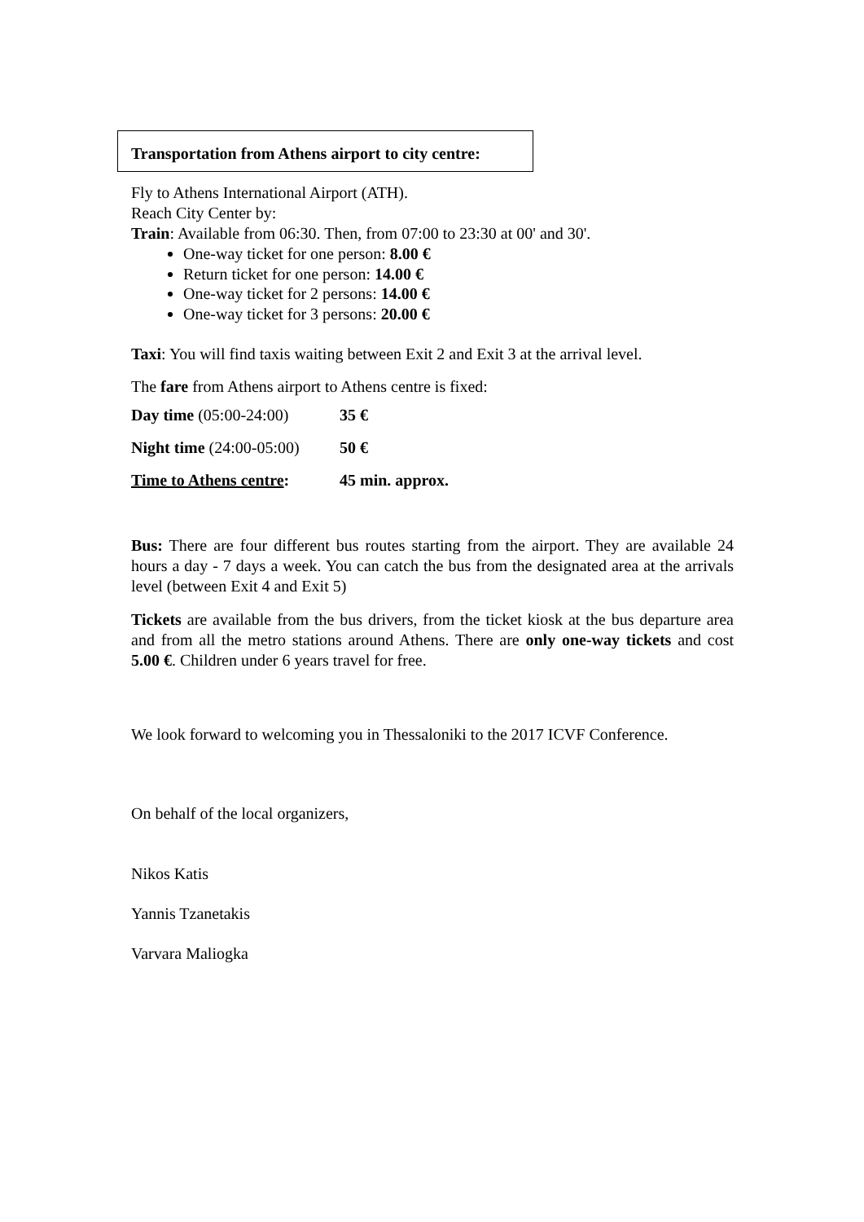Transportation from Athens airport to city centre:
Fly to Athens International Airport (ATH).
Reach City Center by:
Train: Available from 06:30. Then, from 07:00 to 23:30 at 00' and 30'.
One-way ticket for one person: 8.00 €
Return ticket for one person: 14.00 €
One-way ticket for 2 persons: 14.00 €
One-way ticket for 3 persons: 20.00 €
Taxi: You will find taxis waiting between Exit 2 and Exit 3 at the arrival level.
The fare from Athens airport to Athens centre is fixed:
| Day time (05:00-24:00) | 35 € |
| Night time (24:00-05:00) | 50 € |
| Time to Athens centre : | 45 min. approx. |
Bus: There are four different bus routes starting from the airport. They are available 24 hours a day - 7 days a week. You can catch the bus from the designated area at the arrivals level (between Exit 4 and Exit 5)
Tickets are available from the bus drivers, from the ticket kiosk at the bus departure area and from all the metro stations around Athens. There are only one-way tickets and cost 5.00 €. Children under 6 years travel for free.
We look forward to welcoming you in Thessaloniki to the 2017 ICVF Conference.
On behalf of the local organizers,
Nikos Katis
Yannis Tzanetakis
Varvara Maliogka